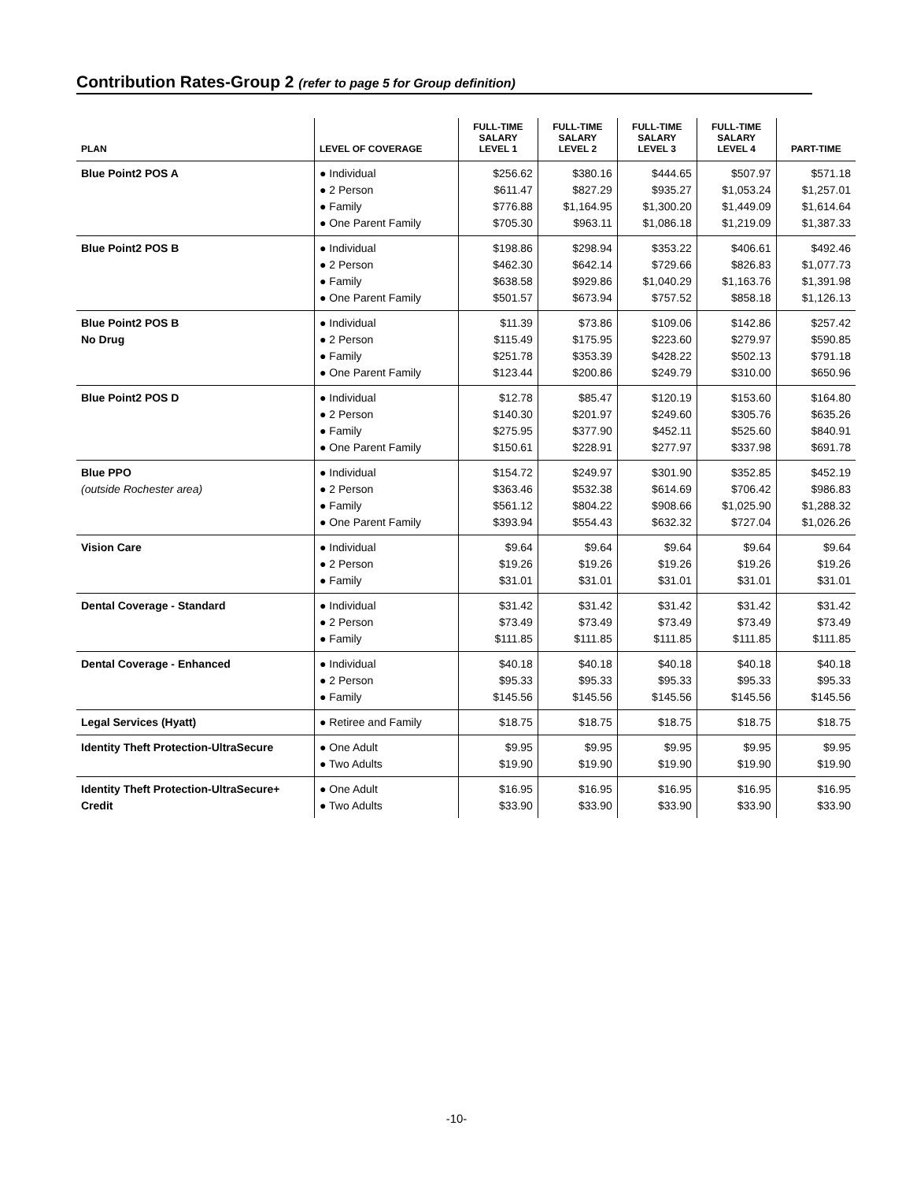Contribution Rates-Group 2 (refer to page 5 for Group definition)
| PLAN | LEVEL OF COVERAGE | FULL-TIME SALARY LEVEL 1 | FULL-TIME SALARY LEVEL 2 | FULL-TIME SALARY LEVEL 3 | FULL-TIME SALARY LEVEL 4 | PART-TIME |
| --- | --- | --- | --- | --- | --- | --- |
| Blue Point2 POS A | ● Individual ● 2 Person ● Family ● One Parent Family | $256.62 $611.47 $776.88 $705.30 | $380.16 $827.29 $1,164.95 $963.11 | $444.65 $935.27 $1,300.20 $1,086.18 | $507.97 $1,053.24 $1,449.09 $1,219.09 | $571.18 $1,257.01 $1,614.64 $1,387.33 |
| Blue Point2 POS B | ● Individual ● 2 Person ● Family ● One Parent Family | $198.86 $462.30 $638.58 $501.57 | $298.94 $642.14 $929.86 $673.94 | $353.22 $729.66 $1,040.29 $757.52 | $406.61 $826.83 $1,163.76 $858.18 | $492.46 $1,077.73 $1,391.98 $1,126.13 |
| Blue Point2 POS B No Drug | ● Individual ● 2 Person ● Family ● One Parent Family | $11.39 $115.49 $251.78 $123.44 | $73.86 $175.95 $353.39 $200.86 | $109.06 $223.60 $428.22 $249.79 | $142.86 $279.97 $502.13 $310.00 | $257.42 $590.85 $791.18 $650.96 |
| Blue Point2 POS D | ● Individual ● 2 Person ● Family ● One Parent Family | $12.78 $140.30 $275.95 $150.61 | $85.47 $201.97 $377.90 $228.91 | $120.19 $249.60 $452.11 $277.97 | $153.60 $305.76 $525.60 $337.98 | $164.80 $635.26 $840.91 $691.78 |
| Blue PPO (outside Rochester area) | ● Individual ● 2 Person ● Family ● One Parent Family | $154.72 $363.46 $561.12 $393.94 | $249.97 $532.38 $804.22 $554.43 | $301.90 $614.69 $908.66 $632.32 | $352.85 $706.42 $1,025.90 $727.04 | $452.19 $986.83 $1,288.32 $1,026.26 |
| Vision Care | ● Individual ● 2 Person ● Family | $9.64 $19.26 $31.01 | $9.64 $19.26 $31.01 | $9.64 $19.26 $31.01 | $9.64 $19.26 $31.01 | $9.64 $19.26 $31.01 |
| Dental Coverage - Standard | ● Individual ● 2 Person ● Family | $31.42 $73.49 $111.85 | $31.42 $73.49 $111.85 | $31.42 $73.49 $111.85 | $31.42 $73.49 $111.85 | $31.42 $73.49 $111.85 |
| Dental Coverage - Enhanced | ● Individual ● 2 Person ● Family | $40.18 $95.33 $145.56 | $40.18 $95.33 $145.56 | $40.18 $95.33 $145.56 | $40.18 $95.33 $145.56 | $40.18 $95.33 $145.56 |
| Legal Services (Hyatt) | ● Retiree and Family | $18.75 | $18.75 | $18.75 | $18.75 | $18.75 |
| Identity Theft Protection-UltraSecure | ● One Adult ● Two Adults | $9.95 $19.90 | $9.95 $19.90 | $9.95 $19.90 | $9.95 $19.90 | $9.95 $19.90 |
| Identity Theft Protection-UltraSecure+ Credit | ● One Adult ● Two Adults | $16.95 $33.90 | $16.95 $33.90 | $16.95 $33.90 | $16.95 $33.90 | $16.95 $33.90 |
-10-